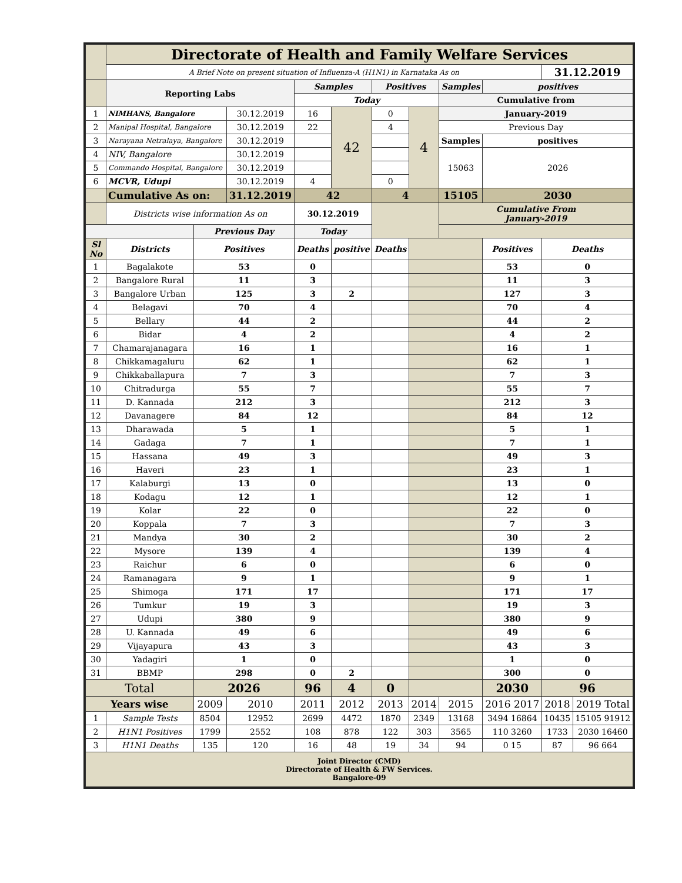| | Directorate of Health and Family Welfare Services | | | | | | | | | | |
| | A Brief Note on present situation of Influenza-A (H1N1) in Karnataka As on | | | | | | | | | 31.12.2019 | |
| | Reporting Labs | | | Samples | | Positives | | Samples | positives | | |
| | | | | Today | | | | Cumulative from | | | |
| 1 | NIMHANS, Bangalore | | 30.12.2019 | 16 | 42 | 0 | 4 | January-2019 | | | |
| 2 | Manipal Hospital, Bangalore | | 30.12.2019 | 22 | | 4 | | Previous Day | | | |
| 3 | Narayana Netralaya, Bangalore | | 30.12.2019 | | | | | Samples | positives | | |
| 4 | NIV, Bangalore | | 30.12.2019 | | | | | 15063 | 2026 | | |
| 5 | Commando Hospital, Bangalore | | 30.12.2019 | | | | | | | | |
| 6 | MCVR, Udupi | | 30.12.2019 | 4 | | 0 | | | | | |
| | Cumulative As on: | | 31.12.2019 | 42 | | 4 | | 15105 | 2030 | | |
| | Districts wise information As on | | | 30.12.2019 | | | | Cumulative From January-2019 | | | |
| | | Previous Day | | Today | | | | | | | |
| Sl No | Districts | Positives | | Deaths | positive | Deaths | | | Positives | Deaths | |
| 1 | Bagalakote | 53 | | 0 | | | | | 53 | 0 | |
| 2 | Bangalore Rural | 11 | | 3 | | | | | 11 | 3 | |
| 3 | Bangalore Urban | 125 | | 3 | 2 | | | | 127 | 3 | |
| 4 | Belagavi | 70 | | 4 | | | | | 70 | 4 | |
| 5 | Bellary | 44 | | 2 | | | | | 44 | 2 | |
| 6 | Bidar | 4 | | 2 | | | | | 4 | 2 | |
| 7 | Chamarajanagara | 16 | | 1 | | | | | 16 | 1 | |
| 8 | Chikkamagaluru | 62 | | 1 | | | | | 62 | 1 | |
| 9 | Chikkaballapura | 7 | | 3 | | | | | 7 | 3 | |
| 10 | Chitradurga | 55 | | 7 | | | | | 55 | 7 | |
| 11 | D. Kannada | 212 | | 3 | | | | | 212 | 3 | |
| 12 | Davanagere | 84 | | 12 | | | | | 84 | 12 | |
| 13 | Dharawada | 5 | | 1 | | | | | 5 | 1 | |
| 14 | Gadaga | 7 | | 1 | | | | | 7 | 1 | |
| 15 | Hassana | 49 | | 3 | | | | | 49 | 3 | |
| 16 | Haveri | 23 | | 1 | | | | | 23 | 1 | |
| 17 | Kalaburgi | 13 | | 0 | | | | | 13 | 0 | |
| 18 | Kodagu | 12 | | 1 | | | | | 12 | 1 | |
| 19 | Kolar | 22 | | 0 | | | | | 22 | 0 | |
| 20 | Koppala | 7 | | 3 | | | | | 7 | 3 | |
| 21 | Mandya | 30 | | 2 | | | | | 30 | 2 | |
| 22 | Mysore | 139 | | 4 | | | | | 139 | 4 | |
| 23 | Raichur | 6 | | 0 | | | | | 6 | 0 | |
| 24 | Ramanagara | 9 | | 1 | | | | | 9 | 1 | |
| 25 | Shimoga | 171 | | 17 | | | | | 171 | 17 | |
| 26 | Tumkur | 19 | | 3 | | | | | 19 | 3 | |
| 27 | Udupi | 380 | | 9 | | | | | 380 | 9 | |
| 28 | U. Kannada | 49 | | 6 | | | | | 49 | 6 | |
| 29 | Vijayapura | 43 | | 3 | | | | | 43 | 3 | |
| 30 | Yadagiri | 1 | | 0 | | | | | 1 | 0 | |
| 31 | BBMP | 298 | | 0 | 2 | | | | 300 | 0 | |
| Total | | 2026 | | 96 | 4 | 0 | | | 2030 | 96 | |
| Years wise | | 2009 | 2010 | 2011 | 2012 | 2013 | 2014 | 2015 | 2016 2017 | 2018 | 2019 Total |
| 1 | Sample Tests | 8504 | 12952 | 2699 | 4472 | 1870 | 2349 | 13168 | 3494 16864 | 10435 | 15105 91912 |
| 2 | H1N1 Positives | 1799 | 2552 | 108 | 878 | 122 | 303 | 3565 | 110 3260 | 1733 | 2030 16460 |
| 3 | H1N1 Deaths | 135 | 120 | 16 | 48 | 19 | 34 | 94 | 0 15 | 87 | 96 664 |
| Joint Director (CMD) Directorate of Health & FW Services. Bangalore-09 | | | | | | | | | | | |